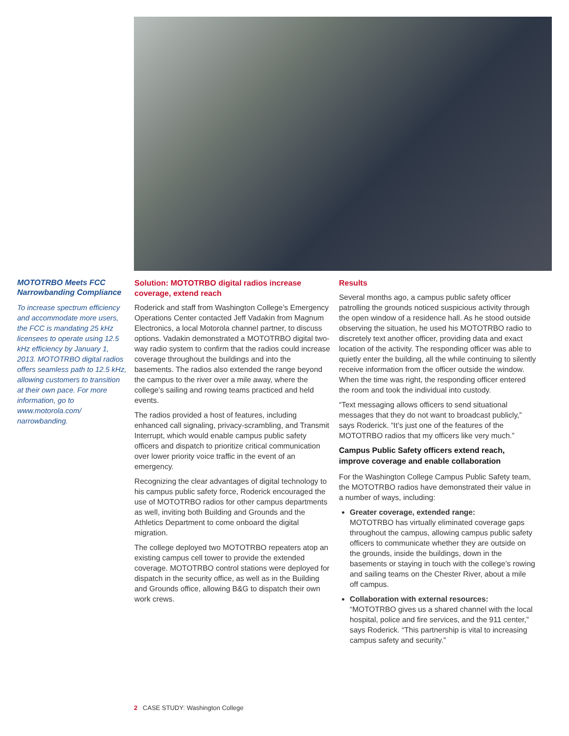MOTOTRBO Meets FCC Narrowbanding Compliance
To increase spectrum efficiency and accommodate more users, the FCC is mandating 25 kHz licensees to operate using 12.5 kHz efficiency by January 1, 2013. MOTOTRBO digital radios offers seamless path to 12.5 kHz, allowing customers to transition at their own pace. For more information, go to www.motorola.com/ narrowbanding.
Solution: MOTOTRBO digital radios increase coverage, extend reach
Roderick and staff from Washington College’s Emergency Operations Center contacted Jeff Vadakin from Magnum Electronics, a local Motorola channel partner, to discuss options. Vadakin demonstrated a MOTOTRBO digital two-way radio system to confirm that the radios could increase coverage throughout the buildings and into the basements. The radios also extended the range beyond the campus to the river over a mile away, where the college’s sailing and rowing teams practiced and held events.
The radios provided a host of features, including enhanced call signaling, privacy-scrambling, and Transmit Interrupt, which would enable campus public safety officers and dispatch to prioritize critical communication over lower priority voice traffic in the event of an emergency.
Recognizing the clear advantages of digital technology to his campus public safety force, Roderick encouraged the use of MOTOTRBO radios for other campus departments as well, inviting both Building and Grounds and the Athletics Department to come onboard the digital migration.
The college deployed two MOTOTRBO repeaters atop an existing campus cell tower to provide the extended coverage. MOTOTRBO control stations were deployed for dispatch in the security office, as well as in the Building and Grounds office, allowing B&G to dispatch their own work crews.
Results
Several months ago, a campus public safety officer patrolling the grounds noticed suspicious activity through the open window of a residence hall. As he stood outside observing the situation, he used his MOTOTRBO radio to discretely text another officer, providing data and exact location of the activity. The responding officer was able to quietly enter the building, all the while continuing to silently receive information from the officer outside the window. When the time was right, the responding officer entered the room and took the individual into custody.
“Text messaging allows officers to send situational messages that they do not want to broadcast publicly,” says Roderick. “It’s just one of the features of the MOTOTRBO radios that my officers like very much.”
Campus Public Safety officers extend reach, improve coverage and enable collaboration
For the Washington College Campus Public Safety team, the MOTOTRBO radios have demonstrated their value in a number of ways, including:
Greater coverage, extended range:
MOTOTRBO has virtually eliminated coverage gaps throughout the campus, allowing campus public safety officers to communicate whether they are outside on the grounds, inside the buildings, down in the basements or staying in touch with the college’s rowing and sailing teams on the Chester River, about a mile off campus.
Collaboration with external resources:
“MOTOTRBO gives us a shared channel with the local hospital, police and fire services, and the 911 center,” says Roderick. “This partnership is vital to increasing campus safety and security.”
2 CASE STUDY: Washington College